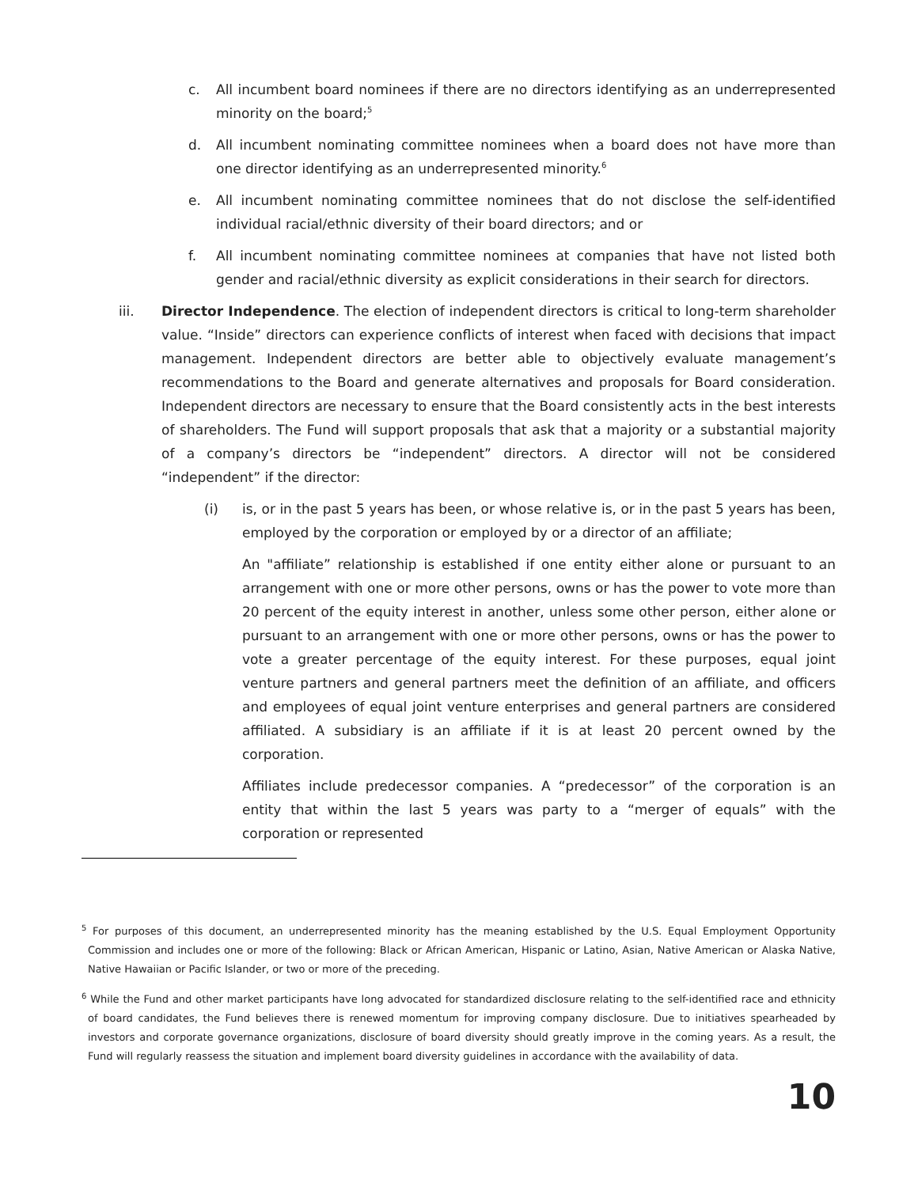c. All incumbent board nominees if there are no directors identifying as an underrepresented minority on the board;<sup>5</sup>
d. All incumbent nominating committee nominees when a board does not have more than one director identifying as an underrepresented minority.<sup>6</sup>
e. All incumbent nominating committee nominees that do not disclose the self-identified individual racial/ethnic diversity of their board directors; and or
f. All incumbent nominating committee nominees at companies that have not listed both gender and racial/ethnic diversity as explicit considerations in their search for directors.
iii. Director Independence. The election of independent directors is critical to long-term shareholder value. “Inside” directors can experience conflicts of interest when faced with decisions that impact management. Independent directors are better able to objectively evaluate management’s recommendations to the Board and generate alternatives and proposals for Board consideration. Independent directors are necessary to ensure that the Board consistently acts in the best interests of shareholders. The Fund will support proposals that ask that a majority or a substantial majority of a company’s directors be “independent” directors. A director will not be considered “independent” if the director:
(i) is, or in the past 5 years has been, or whose relative is, or in the past 5 years has been, employed by the corporation or employed by or a director of an affiliate;
An "affiliate” relationship is established if one entity either alone or pursuant to an arrangement with one or more other persons, owns or has the power to vote more than 20 percent of the equity interest in another, unless some other person, either alone or pursuant to an arrangement with one or more other persons, owns or has the power to vote a greater percentage of the equity interest. For these purposes, equal joint venture partners and general partners meet the definition of an affiliate, and officers and employees of equal joint venture enterprises and general partners are considered affiliated. A subsidiary is an affiliate if it is at least 20 percent owned by the corporation.
Affiliates include predecessor companies. A “predecessor” of the corporation is an entity that within the last 5 years was party to a “merger of equals” with the corporation or represented
<sup>5</sup> For purposes of this document, an underrepresented minority has the meaning established by the U.S. Equal Employment Opportunity Commission and includes one or more of the following: Black or African American, Hispanic or Latino, Asian, Native American or Alaska Native, Native Hawaiian or Pacific Islander, or two or more of the preceding.
<sup>6</sup> While the Fund and other market participants have long advocated for standardized disclosure relating to the self-identified race and ethnicity of board candidates, the Fund believes there is renewed momentum for improving company disclosure. Due to initiatives spearheaded by investors and corporate governance organizations, disclosure of board diversity should greatly improve in the coming years. As a result, the Fund will regularly reassess the situation and implement board diversity guidelines in accordance with the availability of data.
10